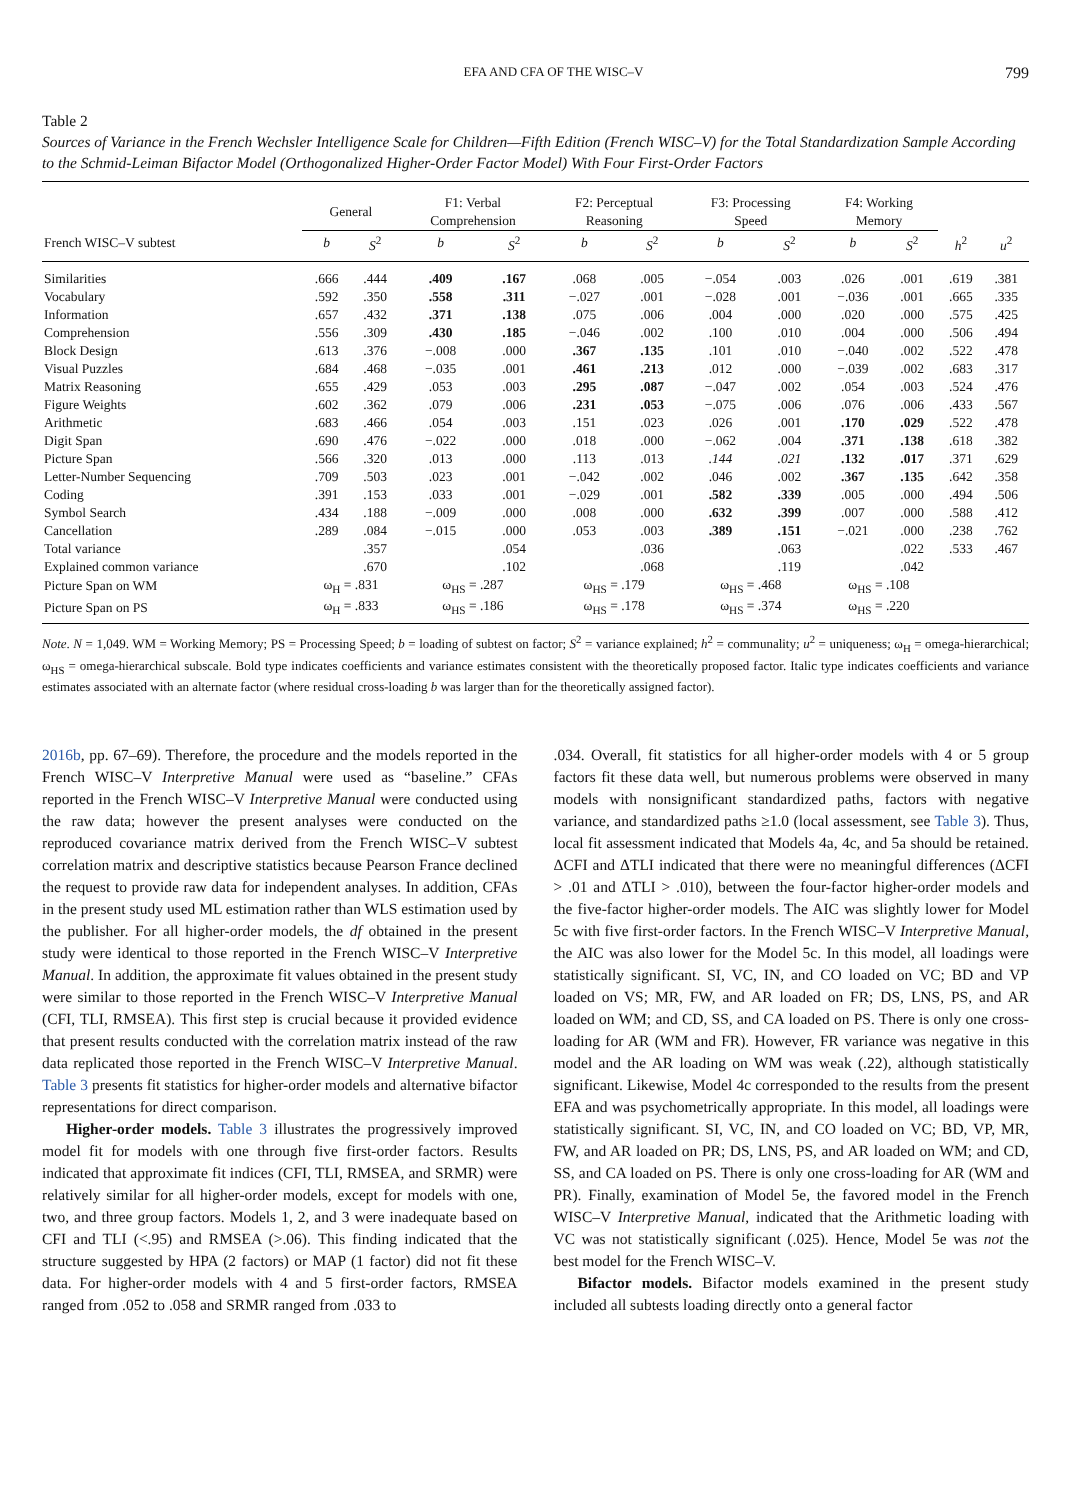EFA AND CFA OF THE WISC–V 799
Table 2
Sources of Variance in the French Wechsler Intelligence Scale for Children—Fifth Edition (French WISC–V) for the Total Standardization Sample According to the Schmid-Leiman Bifactor Model (Orthogonalized Higher-Order Factor Model) With Four First-Order Factors
| | General | | F1: Verbal Comprehension | | F2: Perceptual Reasoning | | F3: Processing Speed | | F4: Working Memory | | | |
| --- | --- | --- | --- | --- | --- | --- | --- | --- | --- | --- | --- | --- |
| French WISC–V subtest | b | S<sup>2</sup> | b | S<sup>2</sup> | b | S<sup>2</sup> | b | S<sup>2</sup> | b | S<sup>2</sup> | h<sup>2</sup> | u<sup>2</sup> |
| Similarities | .666 | .444 | .409 | .167 | .068 | .005 | −.054 | .003 | .026 | .001 | .619 | .381 |
| Vocabulary | .592 | .350 | .558 | .311 | −.027 | .001 | −.028 | .001 | −.036 | .001 | .665 | .335 |
| Information | .657 | .432 | .371 | .138 | .075 | .006 | .004 | .000 | .020 | .000 | .575 | .425 |
| Comprehension | .556 | .309 | .430 | .185 | −.046 | .002 | .100 | .010 | .004 | .000 | .506 | .494 |
| Block Design | .613 | .376 | −.008 | .000 | .367 | .135 | .101 | .010 | −.040 | .002 | .522 | .478 |
| Visual Puzzles | .684 | .468 | −.035 | .001 | .461 | .213 | .012 | .000 | −.039 | .002 | .683 | .317 |
| Matrix Reasoning | .655 | .429 | .053 | .003 | .295 | .087 | −.047 | .002 | .054 | .003 | .524 | .476 |
| Figure Weights | .602 | .362 | .079 | .006 | .231 | .053 | −.075 | .006 | .076 | .006 | .433 | .567 |
| Arithmetic | .683 | .466 | .054 | .003 | .151 | .023 | .026 | .001 | .170 | .029 | .522 | .478 |
| Digit Span | .690 | .476 | −.022 | .000 | .018 | .000 | −.062 | .004 | .371 | .138 | .618 | .382 |
| Picture Span | .566 | .320 | .013 | .000 | .113 | .013 | .144 | .021 | .132 | .017 | .371 | .629 |
| Letter-Number Sequencing | .709 | .503 | .023 | .001 | −.042 | .002 | .046 | .002 | .367 | .135 | .642 | .358 |
| Coding | .391 | .153 | .033 | .001 | −.029 | .001 | .582 | .339 | .005 | .000 | .494 | .506 |
| Symbol Search | .434 | .188 | −.009 | .000 | .008 | .000 | .632 | .399 | .007 | .000 | .588 | .412 |
| Cancellation | .289 | .084 | −.015 | .000 | .053 | .003 | .389 | .151 | −.021 | .000 | .238 | .762 |
| Total variance | | .357 | | .054 | | .036 | | .063 | | .022 | .533 | .467 |
| Explained common variance | | .670 | | .102 | | .068 | | .119 | | .042 | | |
| Picture Span on WM | ω<sub>H</sub> = .831 | | ω<sub>HS</sub> = .287 | | ω<sub>HS</sub> = .179 | | ω<sub>HS</sub> = .468 | | ω<sub>HS</sub> = .108 | | | |
| Picture Span on PS | ω<sub>H</sub> = .833 | | ω<sub>HS</sub> = .186 | | ω<sub>HS</sub> = .178 | | ω<sub>HS</sub> = .374 | | ω<sub>HS</sub> = .220 | | | |
Note. N = 1,049. WM = Working Memory; PS = Processing Speed; b = loading of subtest on factor; S<sup>2</sup> = variance explained; h<sup>2</sup> = communality; u<sup>2</sup> = uniqueness; ω<sub>H</sub> = omega-hierarchical; ω<sub>HS</sub> = omega-hierarchical subscale. Bold type indicates coefficients and variance estimates consistent with the theoretically proposed factor. Italic type indicates coefficients and variance estimates associated with an alternate factor (where residual cross-loading b was larger than for the theoretically assigned factor).
2016b, pp. 67–69). Therefore, the procedure and the models reported in the French WISC–V Interpretive Manual were used as “baseline.” CFAs reported in the French WISC–V Interpretive Manual were conducted using the raw data; however the present analyses were conducted on the reproduced covariance matrix derived from the French WISC–V subtest correlation matrix and descriptive statistics because Pearson France declined the request to provide raw data for independent analyses. In addition, CFAs in the present study used ML estimation rather than WLS estimation used by the publisher. For all higher-order models, the df obtained in the present study were identical to those reported in the French WISC–V Interpretive Manual. In addition, the approximate fit values obtained in the present study were similar to those reported in the French WISC–V Interpretive Manual (CFI, TLI, RMSEA). This first step is crucial because it provided evidence that present results conducted with the correlation matrix instead of the raw data replicated those reported in the French WISC–V Interpretive Manual. Table 3 presents fit statistics for higher-order models and alternative bifactor representations for direct comparison.
Higher-order models. Table 3 illustrates the progressively improved model fit for models with one through five first-order factors. Results indicated that approximate fit indices (CFI, TLI, RMSEA, and SRMR) were relatively similar for all higher-order models, except for models with one, two, and three group factors. Models 1, 2, and 3 were inadequate based on CFI and TLI (<.95) and RMSEA (>.06). This finding indicated that the structure suggested by HPA (2 factors) or MAP (1 factor) did not fit these data. For higher-order models with 4 and 5 first-order factors, RMSEA ranged from .052 to .058 and SRMR ranged from .033 to
.034. Overall, fit statistics for all higher-order models with 4 or 5 group factors fit these data well, but numerous problems were observed in many models with nonsignificant standardized paths, factors with negative variance, and standardized paths ≥1.0 (local assessment, see Table 3). Thus, local fit assessment indicated that Models 4a, 4c, and 5a should be retained. ΔCFI and ΔTLI indicated that there were no meaningful differences (ΔCFI > .01 and ΔTLI > .010), between the four-factor higher-order models and the five-factor higher-order models. The AIC was slightly lower for Model 5c with five first-order factors. In the French WISC–V Interpretive Manual, the AIC was also lower for the Model 5c. In this model, all loadings were statistically significant. SI, VC, IN, and CO loaded on VC; BD and VP loaded on VS; MR, FW, and AR loaded on FR; DS, LNS, PS, and AR loaded on WM; and CD, SS, and CA loaded on PS. There is only one cross-loading for AR (WM and FR). However, FR variance was negative in this model and the AR loading on WM was weak (.22), although statistically significant. Likewise, Model 4c corresponded to the results from the present EFA and was psychometrically appropriate. In this model, all loadings were statistically significant. SI, VC, IN, and CO loaded on VC; BD, VP, MR, FW, and AR loaded on PR; DS, LNS, PS, and AR loaded on WM; and CD, SS, and CA loaded on PS. There is only one cross-loading for AR (WM and PR). Finally, examination of Model 5e, the favored model in the French WISC–V Interpretive Manual, indicated that the Arithmetic loading with VC was not statistically significant (.025). Hence, Model 5e was not the best model for the French WISC–V.
Bifactor models. Bifactor models examined in the present study included all subtests loading directly onto a general factor